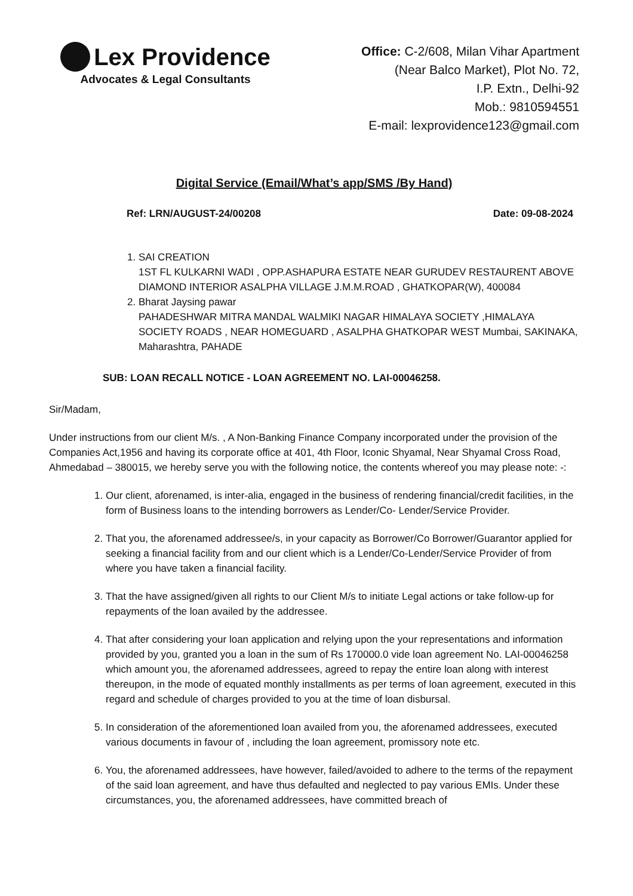Lex Providence
Advocates & Legal Consultants
Office: C-2/608, Milan Vihar Apartment
(Near Balco Market), Plot No. 72,
I.P. Extn., Delhi-92
Mob.: 9810594551
E-mail: lexprovidence123@gmail.com
Digital Service (Email/What’s app/SMS /By Hand)
Ref: LRN/AUGUST-24/00208 Date: 09-08-2024
1. SAI CREATION
1ST FL KULKARNI WADI , OPP.ASHAPURA ESTATE NEAR GURUDEV RESTAURENT ABOVE DIAMOND INTERIOR ASALPHA VILLAGE J.M.M.ROAD , GHATKOPAR(W), 400084
2. Bharat Jaysing pawar
PAHADESHWAR MITRA MANDAL WALMIKI NAGAR HIMALAYA SOCIETY ,HIMALAYA SOCIETY ROADS , NEAR HOMEGUARD , ASALPHA GHATKOPAR WEST Mumbai, SAKINAKA, Maharashtra, PAHADE
SUB: LOAN RECALL NOTICE - LOAN AGREEMENT NO. LAI-00046258.
Sir/Madam,
Under instructions from our client M/s. , A Non-Banking Finance Company incorporated under the provision of the Companies Act,1956 and having its corporate office at 401, 4th Floor, Iconic Shyamal, Near Shyamal Cross Road, Ahmedabad – 380015, we hereby serve you with the following notice, the contents whereof you may please note: -:
1. Our client, aforenamed, is inter-alia, engaged in the business of rendering financial/credit facilities, in the form of Business loans to the intending borrowers as Lender/Co- Lender/Service Provider.
2. That you, the aforenamed addressee/s, in your capacity as Borrower/Co Borrower/Guarantor applied for seeking a financial facility from and our client which is a Lender/Co-Lender/Service Provider of from where you have taken a financial facility.
3. That the have assigned/given all rights to our Client M/s to initiate Legal actions or take follow-up for repayments of the loan availed by the addressee.
4. That after considering your loan application and relying upon the your representations and information provided by you, granted you a loan in the sum of Rs 170000.0 vide loan agreement No. LAI-00046258 which amount you, the aforenamed addressees, agreed to repay the entire loan along with interest thereupon, in the mode of equated monthly installments as per terms of loan agreement, executed in this regard and schedule of charges provided to you at the time of loan disbursal.
5. In consideration of the aforementioned loan availed from you, the aforenamed addressees, executed various documents in favour of , including the loan agreement, promissory note etc.
6. You, the aforenamed addressees, have however, failed/avoided to adhere to the terms of the repayment of the said loan agreement, and have thus defaulted and neglected to pay various EMIs. Under these circumstances, you, the aforenamed addressees, have committed breach of